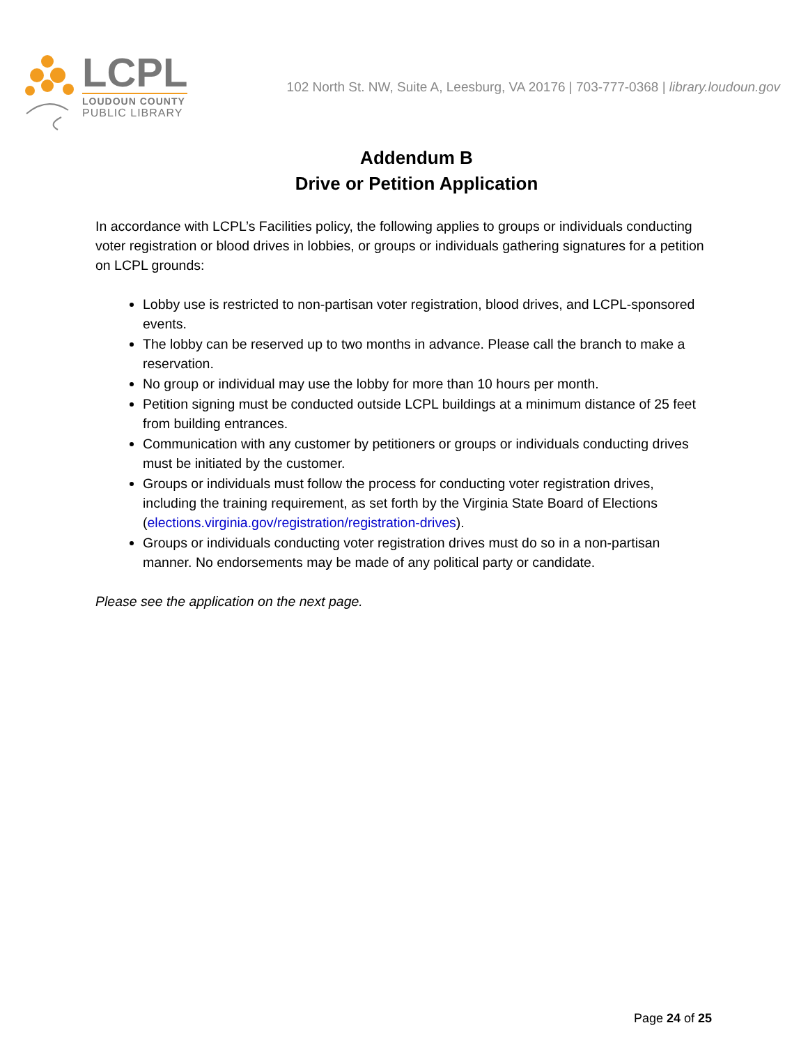LCPL
LOUDOUN COUNTY
PUBLIC LIBRARY
102 North St. NW, Suite A, Leesburg, VA 20176 | 703-777-0368 | library.loudoun.gov
Addendum B
Drive or Petition Application
In accordance with LCPL’s Facilities policy, the following applies to groups or individuals conducting voter registration or blood drives in lobbies, or groups or individuals gathering signatures for a petition on LCPL grounds:
Lobby use is restricted to non-partisan voter registration, blood drives, and LCPL-sponsored events.
The lobby can be reserved up to two months in advance. Please call the branch to make a reservation.
No group or individual may use the lobby for more than 10 hours per month.
Petition signing must be conducted outside LCPL buildings at a minimum distance of 25 feet from building entrances.
Communication with any customer by petitioners or groups or individuals conducting drives must be initiated by the customer.
Groups or individuals must follow the process for conducting voter registration drives, including the training requirement, as set forth by the Virginia State Board of Elections (elections.virginia.gov/registration/registration-drives).
Groups or individuals conducting voter registration drives must do so in a non-partisan manner. No endorsements may be made of any political party or candidate.
Please see the application on the next page.
Page 24 of 25